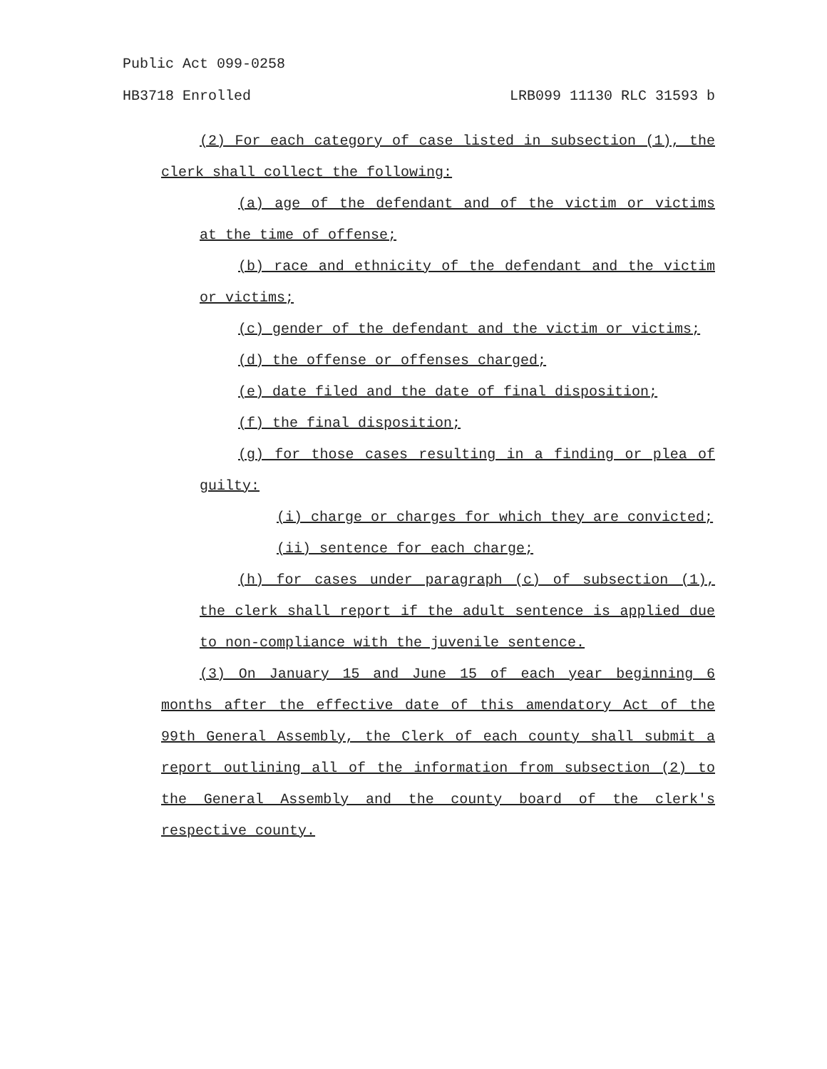Public Act 099-0258
HB3718 Enrolled LRB099 11130 RLC 31593 b
(2) For each category of case listed in subsection (1), the clerk shall collect the following:
(a) age of the defendant and of the victim or victims at the time of offense;
(b) race and ethnicity of the defendant and the victim or victims;
(c) gender of the defendant and the victim or victims;
(d) the offense or offenses charged;
(e) date filed and the date of final disposition;
(f) the final disposition;
(g) for those cases resulting in a finding or plea of guilty:
(i) charge or charges for which they are convicted;
(ii) sentence for each charge;
(h) for cases under paragraph (c) of subsection (1), the clerk shall report if the adult sentence is applied due to non-compliance with the juvenile sentence.
(3) On January 15 and June 15 of each year beginning 6 months after the effective date of this amendatory Act of the 99th General Assembly, the Clerk of each county shall submit a report outlining all of the information from subsection (2) to the General Assembly and the county board of the clerk's respective county.